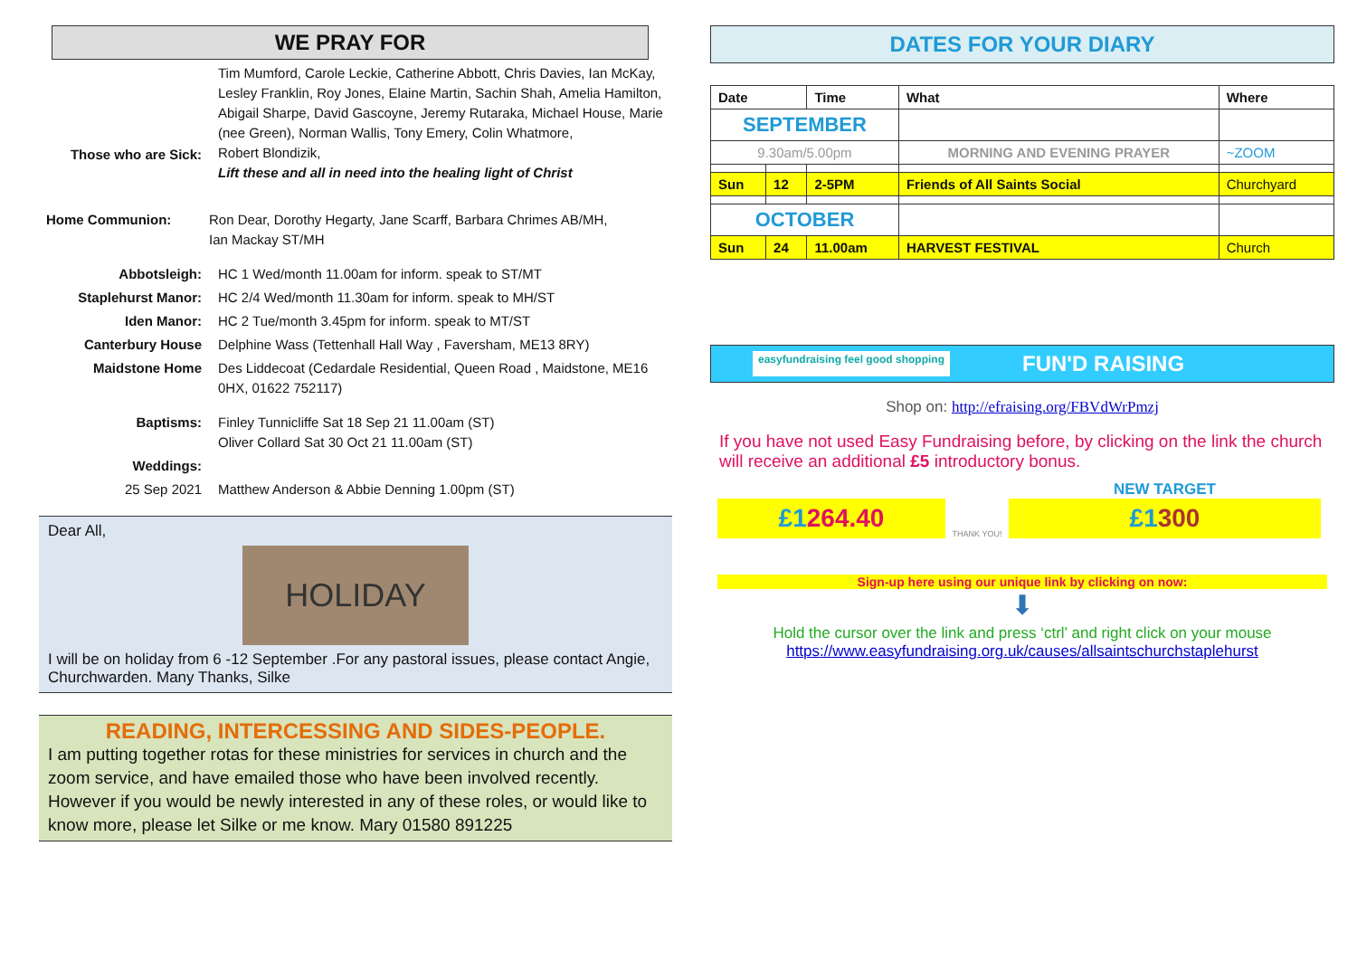WE PRAY FOR
Those who are Sick:
Tim Mumford, Carole Leckie, Catherine Abbott, Chris Davies, Ian McKay, Lesley Franklin, Roy Jones, Elaine Martin, Sachin Shah, Amelia Hamilton, Abigail Sharpe, David Gascoyne, Jeremy Rutaraka, Michael House, Marie (nee Green), Norman Wallis, Tony Emery, Colin Whatmore,
Robert Blondizik,
Lift these and all in need into the healing light of Christ
Home Communion: Ron Dear, Dorothy Hegarty, Jane Scarff, Barbara Chrimes AB/MH,
Ian Mackay ST/MH
Abbotsleigh: HC 1 Wed/month 11.00am for inform. speak to ST/MT
Staplehurst Manor: HC 2/4 Wed/month 11.30am for inform. speak to MH/ST
Iden Manor: HC 2 Tue/month 3.45pm for inform. speak to MT/ST
Canterbury House Delphine Wass (Tettenhall Hall Way , Faversham, ME13 8RY)
Maidstone Home Des Liddecoat (Cedardale Residential, Queen Road , Maidstone, ME16 0HX, 01622 752117)
Baptisms: Finley Tunnicliffe Sat 18 Sep 21 11.00am (ST)
Oliver Collard Sat 30 Oct 21 11.00am (ST)
Weddings:
25 Sep 2021 Matthew Anderson & Abbie Denning 1.00pm (ST)
Dear All,
HOLIDAY
I will be on holiday from 6 -12 September .For any pastoral issues, please contact Angie, Churchwarden. Many Thanks, Silke
READING, INTERCESSING AND SIDES-PEOPLE.
I am putting together rotas for these ministries for services in church and the zoom service, and have emailed those who have been involved recently. However if you would be newly interested in any of these roles, or would like to know more, please let Silke or me know. Mary 01580 891225
DATES FOR YOUR DIARY
| Date | | Time | What | Where |
| --- | --- | --- | --- | --- |
| SEPTEMBER | | | | |
| 9.30am/5.00pm | | | MORNING AND EVENING PRAYER | ~ZOOM |
| Sun | 12 | 2-5PM | Friends of All Saints Social | Churchyard |
| OCTOBER | | | | |
| Sun | 24 | 11.00am | HARVEST FESTIVAL | Church |
easyfundraising feel good shopping FUN'D RAISING
Shop on: http://efraising.org/FBVdWrPmzj
If you have not used Easy Fundraising before, by clicking on the link the church will receive an additional £5 introductory bonus.
£1264.40
THANK YOU!
NEW TARGET
£1300
Sign-up here using our unique link by clicking on now:
⬇
Hold the cursor over the link and press ‘ctrl’ and right click on your mouse
https://www.easyfundraising.org.uk/causes/allsaintschurchstaplehurst